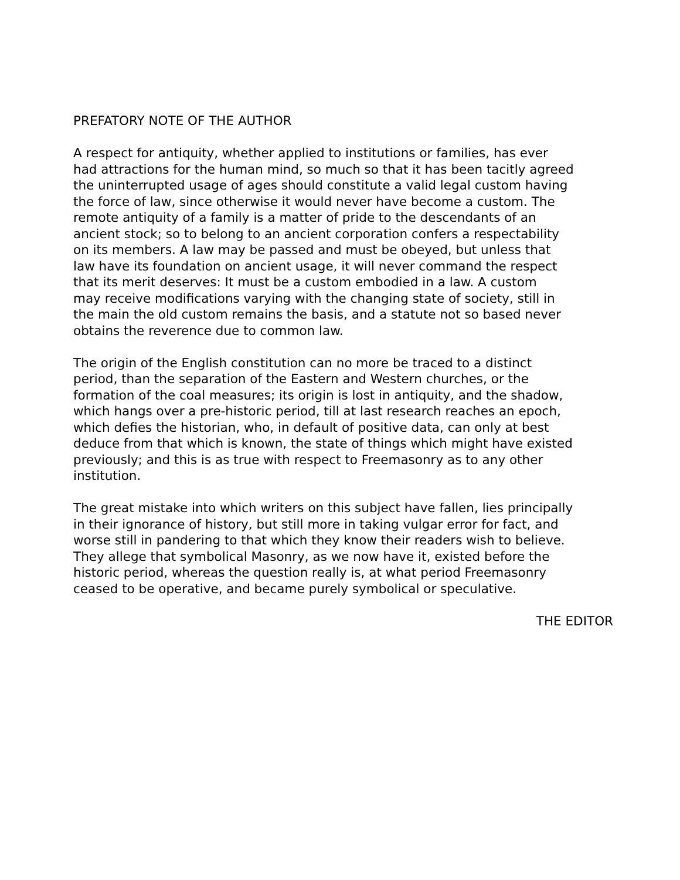PREFATORY NOTE OF THE AUTHOR
A respect for antiquity, whether applied to institutions or families, has ever had attractions for the human mind, so much so that it has been tacitly agreed the uninterrupted usage of ages should constitute a valid legal custom having the force of law, since otherwise it would never have become a custom. The remote antiquity of a family is a matter of pride to the descendants of an ancient stock; so to belong to an ancient corporation confers a respectability on its members. A law may be passed and must be obeyed, but unless that law have its foundation on ancient usage, it will never command the respect that its merit deserves: It must be a custom embodied in a law. A custom may receive modifications varying with the changing state of society, still in the main the old custom remains the basis, and a statute not so based never obtains the reverence due to common law.
The origin of the English constitution can no more be traced to a distinct period, than the separation of the Eastern and Western churches, or the formation of the coal measures; its origin is lost in antiquity, and the shadow, which hangs over a pre-historic period, till at last research reaches an epoch, which defies the historian, who, in default of positive data, can only at best deduce from that which is known, the state of things which might have existed previously; and this is as true with respect to Freemasonry as to any other institution.
The great mistake into which writers on this subject have fallen, lies principally in their ignorance of history, but still more in taking vulgar error for fact, and worse still in pandering to that which they know their readers wish to believe. They allege that symbolical Masonry, as we now have it, existed before the historic period, whereas the question really is, at what period Freemasonry ceased to be operative, and became purely symbolical or speculative.
THE EDITOR